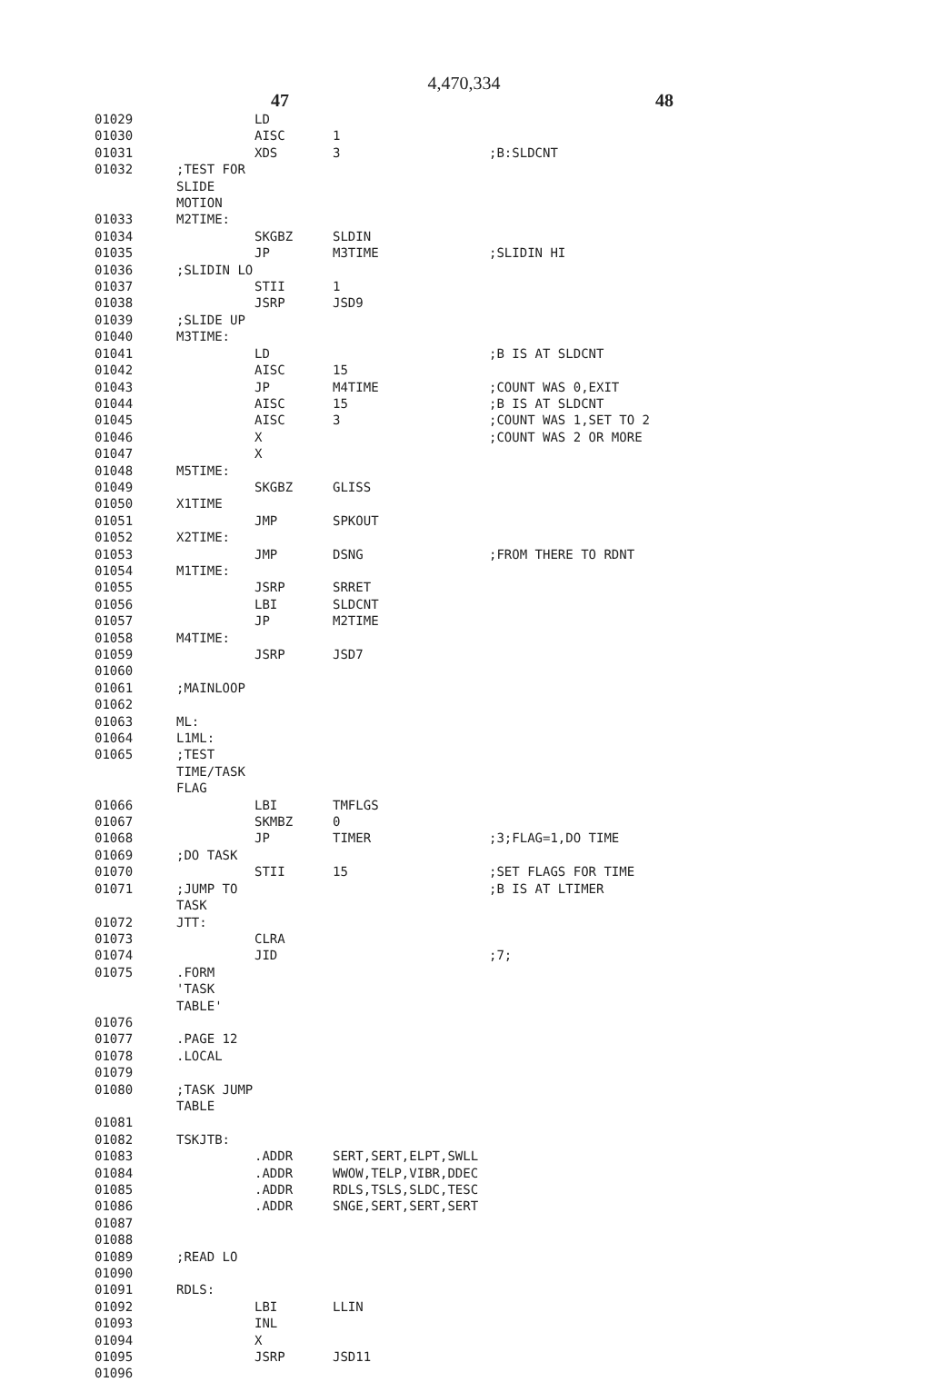4,470,334
47 48
01029 LD 01030 AISC 1 01031 XDS 3;B:SLDCNT 01032;TEST FOR SLIDE MOTION 01033 M2TIME: 01034 SKGBZ SLDIN 01035 JP M3TIME;SLIDIN HI 01036;SLIDIN LO 01037 STII 1 01038 JSRP JSD9 01039;SLIDE UP 01040 M3TIME: 01041 LD ;B IS AT SLDCNT 01042 AISC 15 01043 JP M4TIME;COUNT WAS 0,EXIT 01044 AISC 15;B IS AT SLDCNT 01045 AISC 3;COUNT WAS 1,SET TO 2 01046 X ;COUNT WAS 2 OR MORE 01047 X 01048 M5TIME: 01049 SKGBZ GLISS 01050 X1TIME 01051 JMP SPKOUT 01052 X2TIME: 01053 JMP DSNG;FROM THERE TO RDNT 01054 M1TIME: 01055 JSRP SRRET 01056 LBI SLDCNT 01057 JP M2TIME 01058 M4TIME: 01059 JSRP JSD7 01060 01061;MAINLOOP 01062 01063 ML: 01064 L1ML: 01065;TEST TIME/TASK FLAG 01066 LBI TMFLGS 01067 SKMBZ 0 01068 JP TIMER;3;FLAG=1,DO TIME 01069;DO TASK 01070 STII 15;SET FLAGS FOR TIME 01071;JUMP TO TASK ;B IS AT LTIMER 01072 JTT: 01073 CLRA 01074 JID ;7; 01075.FORM 'TASK TABLE' 01076 01077.PAGE 12 01078.LOCAL 01079 01080;TASK JUMP TABLE 01081 01082 TSKJTB: 01083 .ADDR SERT,SERT,ELPT,SWLL 01084 .ADDR WWOW,TELP,VIBR,DDEC 01085 .ADDR RDLS,TSLS,SLDC,TESC 01086 .ADDR SNGE,SERT,SERT,SERT 01087 01088 01089;READ LO 01090 01091 RDLS: 01092 LBI LLIN 01093 INL 01094 X 01095 JSRP JSD11 01096